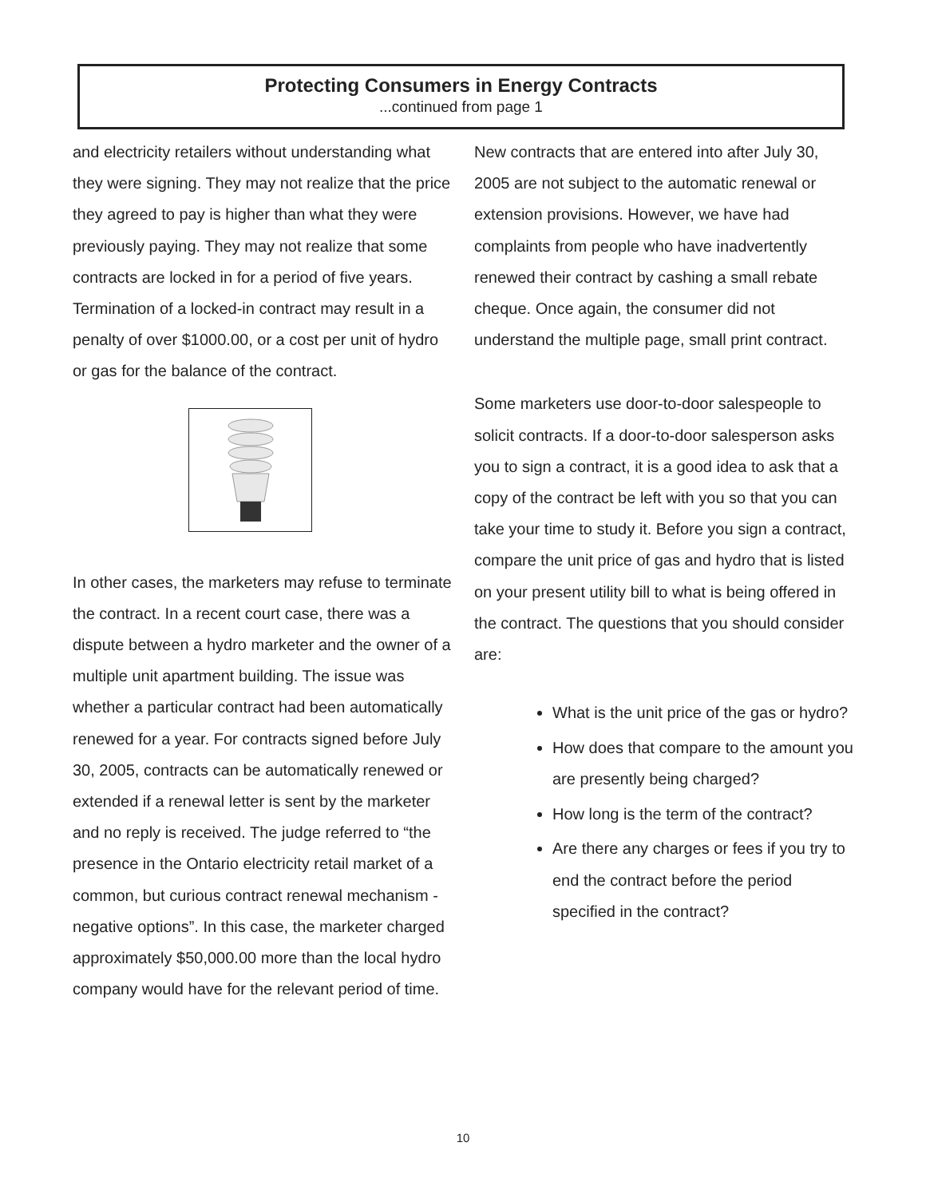Protecting Consumers in Energy Contracts
...continued from page 1
and electricity retailers without understanding what they were signing. They may not realize that the price they agreed to pay is higher than what they were previously paying. They may not realize that some contracts are locked in for a period of five years. Termination of a locked-in contract may result in a penalty of over $1000.00, or a cost per unit of hydro or gas for the balance of the contract.
In other cases, the marketers may refuse to terminate the contract. In a recent court case, there was a dispute between a hydro marketer and the owner of a multiple unit apartment building. The issue was whether a particular contract had been automatically renewed for a year. For contracts signed before July 30, 2005, contracts can be automatically renewed or extended if a renewal letter is sent by the marketer and no reply is received. The judge referred to “the presence in the Ontario electricity retail market of a common, but curious contract renewal mechanism - negative options”. In this case, the marketer charged approximately $50,000.00 more than the local hydro company would have for the relevant period of time.
New contracts that are entered into after July 30, 2005 are not subject to the automatic renewal or extension provisions. However, we have had complaints from people who have inadvertently renewed their contract by cashing a small rebate cheque. Once again, the consumer did not understand the multiple page, small print contract.
Some marketers use door-to-door salespeople to solicit contracts. If a door-to-door salesperson asks you to sign a contract, it is a good idea to ask that a copy of the contract be left with you so that you can take your time to study it. Before you sign a contract, compare the unit price of gas and hydro that is listed on your present utility bill to what is being offered in the contract. The questions that you should consider are:
What is the unit price of the gas or hydro?
How does that compare to the amount you are presently being charged?
How long is the term of the contract?
Are there any charges or fees if you try to end the contract before the period specified in the contract?
10